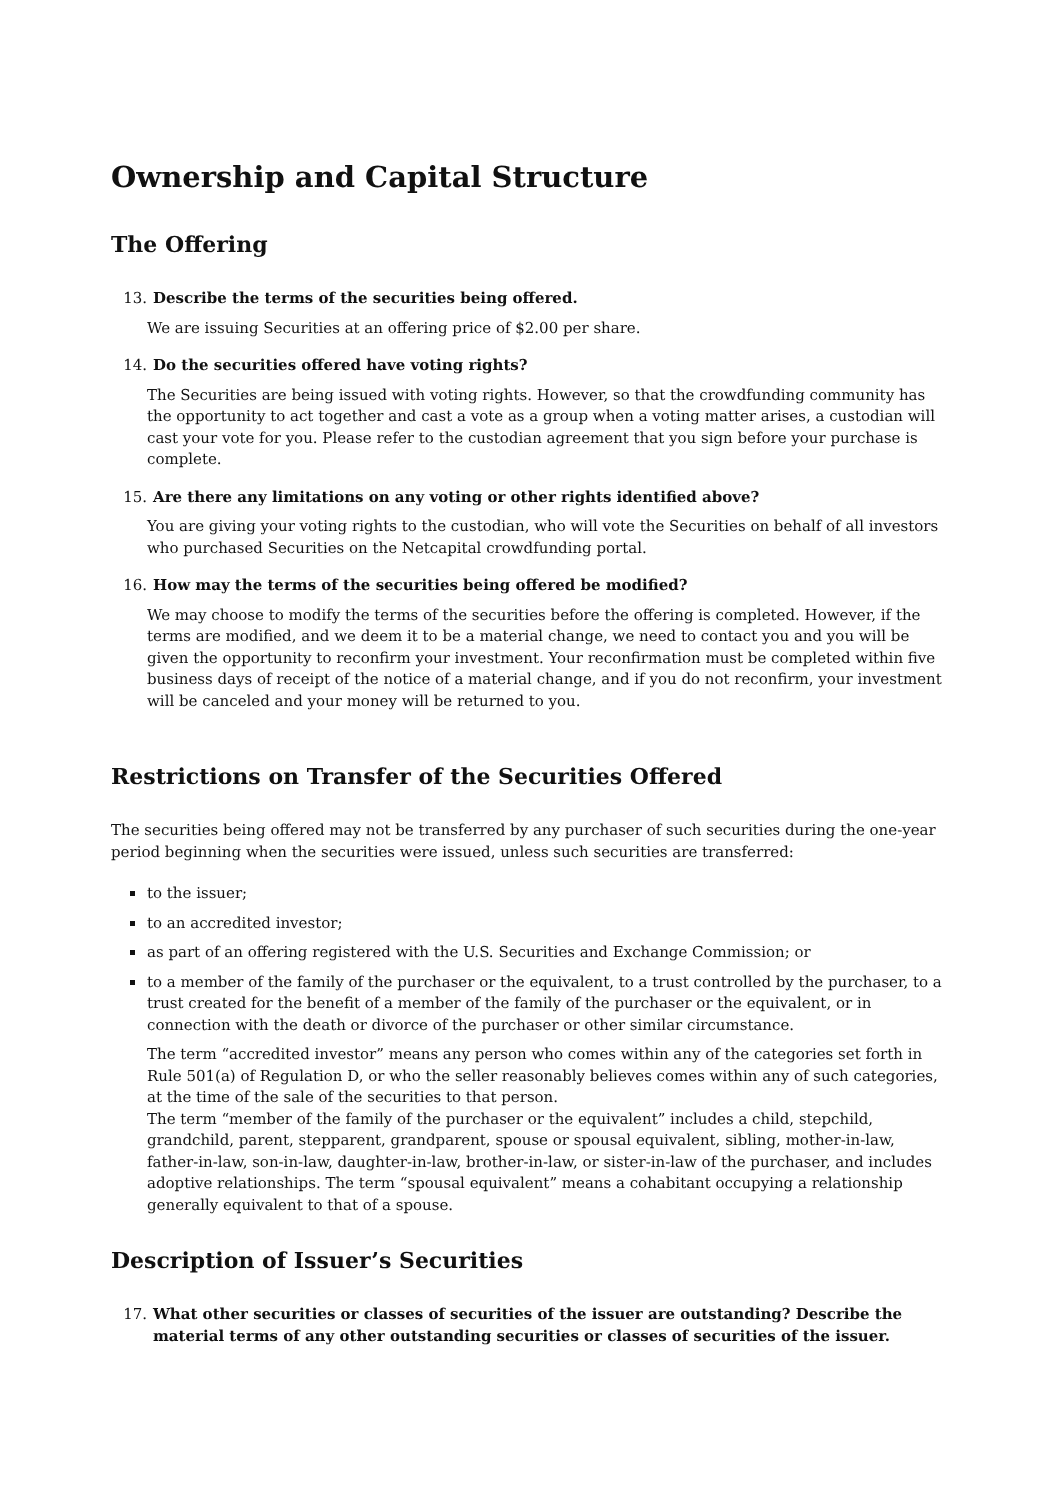Ownership and Capital Structure
The Offering
13. Describe the terms of the securities being offered.
We are issuing Securities at an offering price of $2.00 per share.
14. Do the securities offered have voting rights?
The Securities are being issued with voting rights. However, so that the crowdfunding community has the opportunity to act together and cast a vote as a group when a voting matter arises, a custodian will cast your vote for you. Please refer to the custodian agreement that you sign before your purchase is complete.
15. Are there any limitations on any voting or other rights identified above?
You are giving your voting rights to the custodian, who will vote the Securities on behalf of all investors who purchased Securities on the Netcapital crowdfunding portal.
16. How may the terms of the securities being offered be modified?
We may choose to modify the terms of the securities before the offering is completed. However, if the terms are modified, and we deem it to be a material change, we need to contact you and you will be given the opportunity to reconfirm your investment. Your reconfirmation must be completed within five business days of receipt of the notice of a material change, and if you do not reconfirm, your investment will be canceled and your money will be returned to you.
Restrictions on Transfer of the Securities Offered
The securities being offered may not be transferred by any purchaser of such securities during the one-year period beginning when the securities were issued, unless such securities are transferred:
to the issuer;
to an accredited investor;
as part of an offering registered with the U.S. Securities and Exchange Commission; or
to a member of the family of the purchaser or the equivalent, to a trust controlled by the purchaser, to a trust created for the benefit of a member of the family of the purchaser or the equivalent, or in connection with the death or divorce of the purchaser or other similar circumstance.
The term “accredited investor” means any person who comes within any of the categories set forth in Rule 501(a) of Regulation D, or who the seller reasonably believes comes within any of such categories, at the time of the sale of the securities to that person.
The term “member of the family of the purchaser or the equivalent” includes a child, stepchild, grandchild, parent, stepparent, grandparent, spouse or spousal equivalent, sibling, mother-in-law, father-in-law, son-in-law, daughter-in-law, brother-in-law, or sister-in-law of the purchaser, and includes adoptive relationships. The term “spousal equivalent” means a cohabitant occupying a relationship generally equivalent to that of a spouse.
Description of Issuer’s Securities
17. What other securities or classes of securities of the issuer are outstanding? Describe the material terms of any other outstanding securities or classes of securities of the issuer.